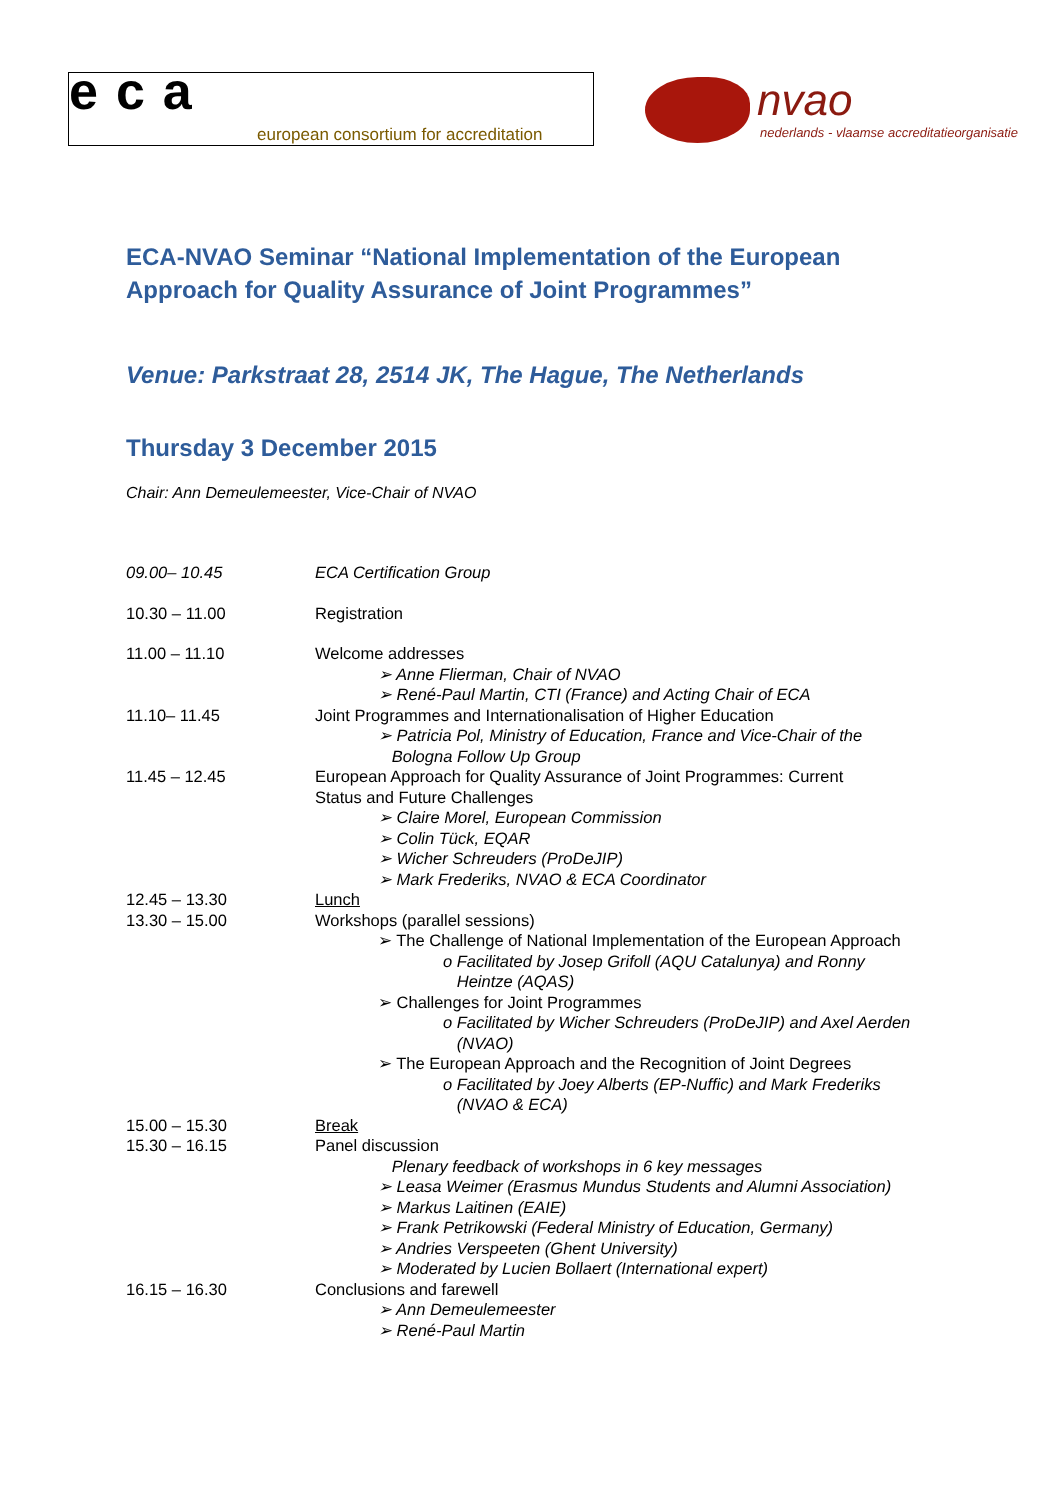eca
european consortium for accreditation
nvao
nederlands - vlaamse accreditatieorganisatie
ECA-NVAO Seminar “National Implementation of the European Approach for Quality Assurance of Joint Programmes”
Venue: Parkstraat 28, 2514 JK, The Hague, The Netherlands
Thursday 3 December 2015
Chair: Ann Demeulemeester, Vice-Chair of NVAO
| 09.00– 10.45 | ECA Certification Group |
| 10.30 – 11.00 | Registration |
| 11.00 – 11.10 | Welcome addresses ➢ Anne Flierman, Chair of NVAO ➢ René-Paul Martin, CTI (France) and Acting Chair of ECA |
| 11.10– 11.45 | Joint Programmes and Internationalisation of Higher Education ➢ Patricia Pol, Ministry of Education, France and Vice-Chair of the Bologna Follow Up Group |
| 11.45 – 12.45 | European Approach for Quality Assurance of Joint Programmes: Current Status and Future Challenges ➢ Claire Morel, European Commission ➢ Colin Tück, EQAR ➢ Wicher Schreuders (ProDeJIP) ➢ Mark Frederiks, NVAO & ECA Coordinator |
| 12.45 – 13.30 | Lunch |
| 13.30 – 15.00 | Workshops (parallel sessions) ➢ The Challenge of National Implementation of the European Approach o Facilitated by Josep Grifoll (AQU Catalunya) and Ronny Heintze (AQAS) ➢ Challenges for Joint Programmes o Facilitated by Wicher Schreuders (ProDeJIP) and Axel Aerden (NVAO) ➢ The European Approach and the Recognition of Joint Degrees o Facilitated by Joey Alberts (EP-Nuffic) and Mark Frederiks (NVAO & ECA) |
| 15.00 – 15.30 | Break |
| 15.30 – 16.15 | Panel discussion Plenary feedback of workshops in 6 key messages ➢ Leasa Weimer (Erasmus Mundus Students and Alumni Association) ➢ Markus Laitinen (EAIE) ➢ Frank Petrikowski (Federal Ministry of Education, Germany) ➢ Andries Verspeeten (Ghent University) ➢ Moderated by Lucien Bollaert (International expert) |
| 16.15 – 16.30 | Conclusions and farewell ➢ Ann Demeulemeester ➢ René-Paul Martin |